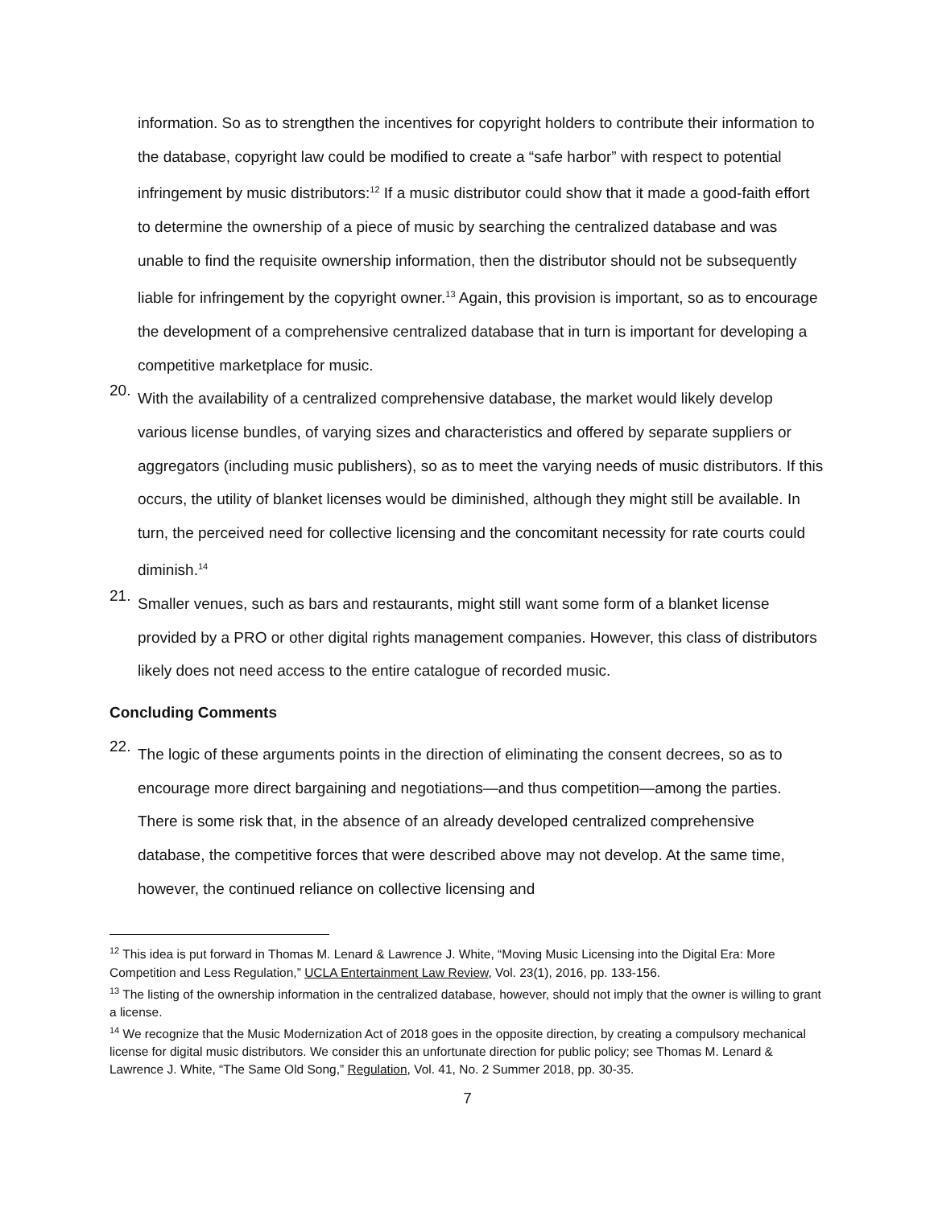information. So as to strengthen the incentives for copyright holders to contribute their information to the database, copyright law could be modified to create a “safe harbor” with respect to potential infringement by music distributors:<sup>12</sup> If a music distributor could show that it made a good-faith effort to determine the ownership of a piece of music by searching the centralized database and was unable to find the requisite ownership information, then the distributor should not be subsequently liable for infringement by the copyright owner.<sup>13</sup> Again, this provision is important, so as to encourage the development of a comprehensive centralized database that in turn is important for developing a competitive marketplace for music.
20.
With the availability of a centralized comprehensive database, the market would likely develop various license bundles, of varying sizes and characteristics and offered by separate suppliers or aggregators (including music publishers), so as to meet the varying needs of music distributors. If this occurs, the utility of blanket licenses would be diminished, although they might still be available. In turn, the perceived need for collective licensing and the concomitant necessity for rate courts could diminish.<sup>14</sup>
21.
Smaller venues, such as bars and restaurants, might still want some form of a blanket license provided by a PRO or other digital rights management companies. However, this class of distributors likely does not need access to the entire catalogue of recorded music.
Concluding Comments
22.
The logic of these arguments points in the direction of eliminating the consent decrees, so as to encourage more direct bargaining and negotiations—and thus competition—among the parties. There is some risk that, in the absence of an already developed centralized comprehensive database, the competitive forces that were described above may not develop. At the same time, however, the continued reliance on collective licensing and
<sup>12</sup> This idea is put forward in Thomas M. Lenard & Lawrence J. White, “Moving Music Licensing into the Digital Era: More Competition and Less Regulation,” UCLA Entertainment Law Review, Vol. 23(1), 2016, pp. 133-156.
<sup>13</sup> The listing of the ownership information in the centralized database, however, should not imply that the owner is willing to grant a license.
<sup>14</sup> We recognize that the Music Modernization Act of 2018 goes in the opposite direction, by creating a compulsory mechanical license for digital music distributors. We consider this an unfortunate direction for public policy; see Thomas M. Lenard & Lawrence J. White, “The Same Old Song,” Regulation, Vol. 41, No. 2 Summer 2018, pp. 30-35.
7